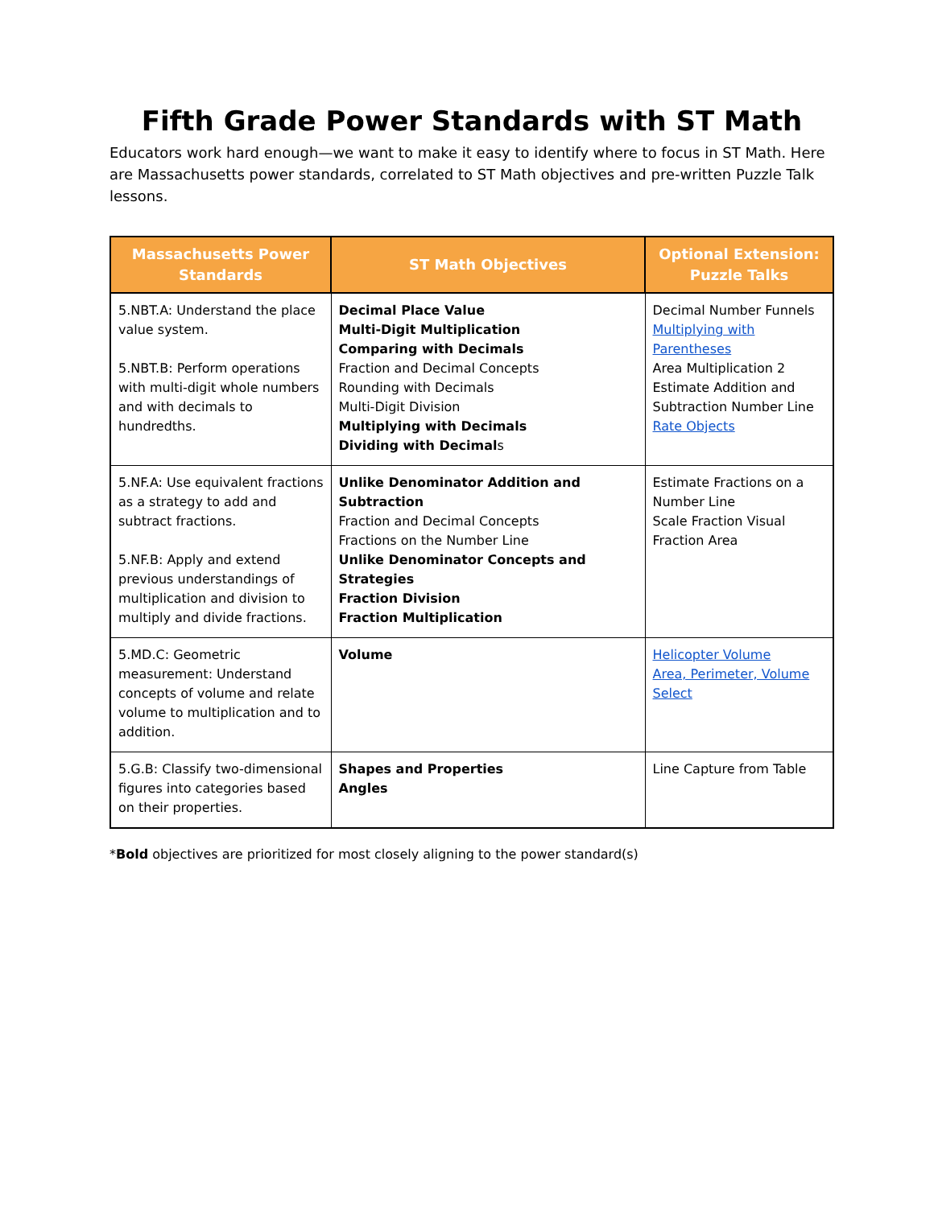Fifth Grade Power Standards with ST Math
Educators work hard enough—we want to make it easy to identify where to focus in ST Math. Here are Massachusetts power standards, correlated to ST Math objectives and pre-written Puzzle Talk lessons.
| Massachusetts Power Standards | ST Math Objectives | Optional Extension: Puzzle Talks |
| --- | --- | --- |
| 5.NBT.A: Understand the place value system. 5.NBT.B: Perform operations with multi-digit whole numbers and with decimals to hundredths. | Decimal Place Value Multi-Digit Multiplication Comparing with Decimals Fraction and Decimal Concepts Rounding with Decimals Multi-Digit Division Multiplying with Decimals Dividing with Decimal s | Decimal Number Funnels Multiplying with Parentheses Area Multiplication 2 Estimate Addition and Subtraction Number Line Rate Objects |
| 5.NF.A: Use equivalent fractions as a strategy to add and subtract fractions. 5.NF.B: Apply and extend previous understandings of multiplication and division to multiply and divide fractions. | Unlike Denominator Addition and Subtraction Fraction and Decimal Concepts Fractions on the Number Line Unlike Denominator Concepts and Strategies Fraction Division Fraction Multiplication | Estimate Fractions on a Number Line Scale Fraction Visual Fraction Area |
| 5.MD.C: Geometric measurement: Understand concepts of volume and relate volume to multiplication and to addition. | Volume | Helicopter Volume Area, Perimeter, Volume Select |
| 5.G.B: Classify two-dimensional figures into categories based on their properties. | Shapes and Properties Angles | Line Capture from Table |
*Bold objectives are prioritized for most closely aligning to the power standard(s)